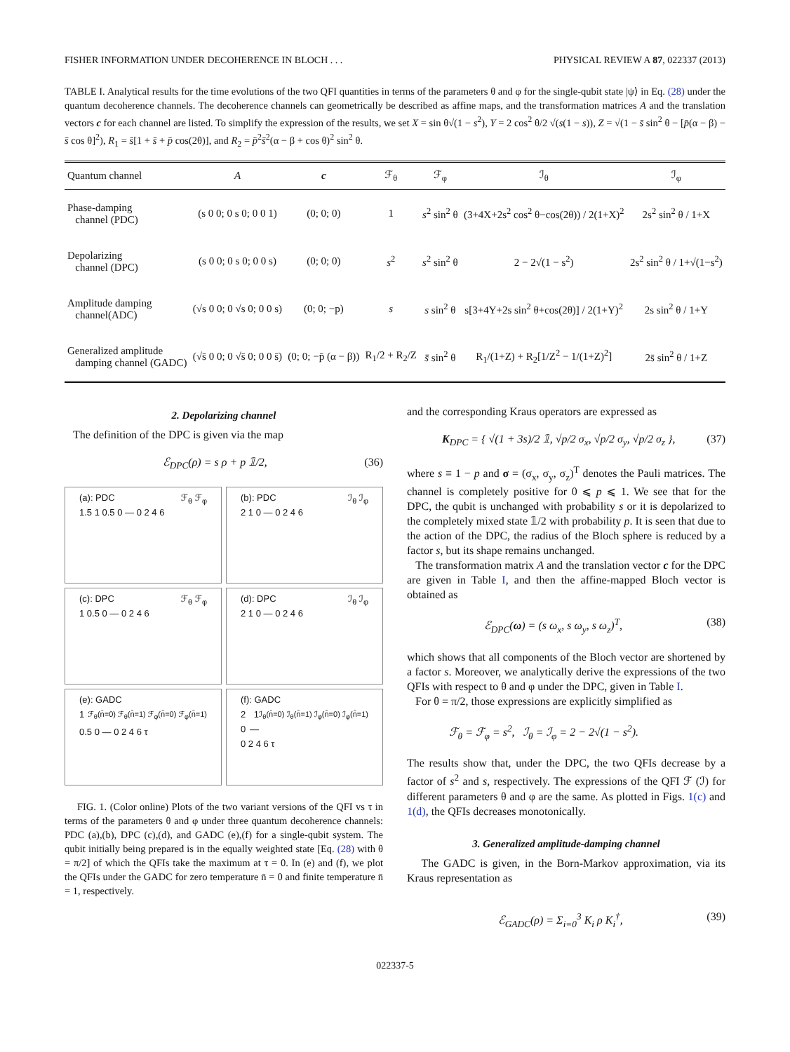FISHER INFORMATION UNDER DECOHERENCE IN BLOCH . . . PHYSICAL REVIEW A 87, 022337 (2013)
TABLE I. Analytical results for the time evolutions of the two QFI quantities in terms of the parameters θ and φ for the single-qubit state |ψ⟩ in Eq. (28) under the quantum decoherence channels. The decoherence channels can geometrically be described as affine maps, and the transformation matrices A and the translation vectors c for each channel are listed. To simplify the expression of the results, we set X = sin θ√(1 − s<sup>2</sup>), Y = 2 cos<sup>2</sup> θ/2 √(s(1 − s)), Z = √(1 − s̄ sin<sup>2</sup> θ − [p̄(α − β) − s̄ cos θ]<sup>2</sup>), R<sub>1</sub> = s̄[1 + s̄ + p̄ cos(2θ)], and R<sub>2</sub> = p̄<sup>2</sup>s̄<sup>2</sup>(α − β + cos θ)<sup>2</sup> sin<sup>2</sup> θ.
| Quantum channel | A | c | ℱ<sub>θ</sub> | ℱ<sub>φ</sub> | ℐ<sub>θ</sub> | ℐ<sub>φ</sub> |
| --- | --- | --- | --- | --- | --- | --- |
| Phase-damping channel (PDC) | (s 0 0; 0 s 0; 0 0 1) | (0; 0; 0) | 1 | s<sup>2</sup> sin<sup>2</sup> θ | (3+4X+2s<sup>2</sup> cos<sup>2</sup> θ−cos(2θ)) / 2(1+X)<sup>2</sup> | 2s<sup>2</sup> sin<sup>2</sup> θ / 1+X |
| Depolarizing channel (DPC) | (s 0 0; 0 s 0; 0 0 s) | (0; 0; 0) | s<sup>2</sup> | s<sup>2</sup> sin<sup>2</sup> θ | 2 − 2√(1 − s<sup>2</sup>) | 2s<sup>2</sup> sin<sup>2</sup> θ / 1+√(1−s<sup>2</sup>) |
| Amplitude damping channel(ADC) | (√s 0 0; 0 √s 0; 0 0 s) | (0; 0; −p) | s | s sin<sup>2</sup> θ | s[3+4Y+2s sin<sup>2</sup> θ+cos(2θ)] / 2(1+Y)<sup>2</sup> | 2s sin<sup>2</sup> θ / 1+Y |
| Generalized amplitude damping channel (GADC) | (√s̄ 0 0; 0 √s̄ 0; 0 0 s̄) | (0; 0; −p̄ (α − β)) | R<sub>1</sub>/2 + R<sub>2</sub>/Z | s̄ sin<sup>2</sup> θ | R<sub>1</sub>/(1+Z) + R<sub>2</sub>[1/Z<sup>2</sup> − 1/(1+Z)<sup>2</sup>] | 2s̄ sin<sup>2</sup> θ / 1+Z |
2. Depolarizing channel
The definition of the DPC is given via the map
ℰ<sub>DPC</sub>(ρ) = s ρ + p 𝟙/2, (36)
(a): PDC ℱ<sub>θ</sub> ℱ<sub>φ</sub>
1.5 1 0.5 0 — 0 2 4 6
(b): PDC ℐ<sub>θ</sub> ℐ<sub>φ</sub>
2 1 0 — 0 2 4 6
(c): DPC ℱ<sub>θ</sub> ℱ<sub>φ</sub>
1 0.5 0 — 0 2 4 6
(d): DPC ℐ<sub>θ</sub> ℐ<sub>φ</sub>
2 1 0 — 0 2 4 6
(e): GADC ℱ<sub>θ</sub>(n̄=0) ℱ<sub>θ</sub>(n̄=1) ℱ<sub>φ</sub>(n̄=0) ℱ<sub>φ</sub>(n̄=1)
1 0.5 0 — 0 2 4 6 τ
(f): GADC ℐ<sub>θ</sub>(n̄=0) ℐ<sub>θ</sub>(n̄=1) ℐ<sub>φ</sub>(n̄=0) ℐ<sub>φ</sub>(n̄=1)
2 1 0 — 0 2 4 6 τ
FIG. 1. (Color online) Plots of the two variant versions of the QFI vs τ in terms of the parameters θ and φ under three quantum decoherence channels: PDC (a),(b), DPC (c),(d), and GADC (e),(f) for a single-qubit system. The qubit initially being prepared is in the equally weighted state [Eq. (28) with θ = π/2] of which the QFIs take the maximum at τ = 0. In (e) and (f), we plot the QFIs under the GADC for zero temperature n̄ = 0 and finite temperature n̄ = 1, respectively.
and the corresponding Kraus operators are expressed as
K<sub>DPC</sub> = { √(1 + 3s)/2 𝟙, √p/2 σ<sub>x</sub>, √p/2 σ<sub>y</sub>, √p/2 σ<sub>z</sub> }, (37)
where s ≡ 1 − p and σ = (σ<sub>x</sub>, σ<sub>y</sub>, σ<sub>z</sub>)<sup>T</sup> denotes the Pauli matrices. The channel is completely positive for 0 ⩽ p ⩽ 1. We see that for the DPC, the qubit is unchanged with probability s or it is depolarized to the completely mixed state 𝟙/2 with probability p. It is seen that due to the action of the DPC, the radius of the Bloch sphere is reduced by a factor s, but its shape remains unchanged.
The transformation matrix A and the translation vector c for the DPC are given in Table I, and then the affine-mapped Bloch vector is obtained as
ℰ<sub>DPC</sub>(ω) = (s ω<sub>x</sub>, s ω<sub>y</sub>, s ω<sub>z</sub>)<sup>T</sup>, (38)
which shows that all components of the Bloch vector are shortened by a factor s. Moreover, we analytically derive the expressions of the two QFIs with respect to θ and φ under the DPC, given in Table I.
For θ = π/2, those expressions are explicitly simplified as
ℱ<sub>θ</sub> = ℱ<sub>φ</sub> = s<sup>2</sup>, ℐ<sub>θ</sub> = ℐ<sub>φ</sub> = 2 − 2√(1 − s<sup>2</sup>).
The results show that, under the DPC, the two QFIs decrease by a factor of s<sup>2</sup> and s, respectively. The expressions of the QFI ℱ (ℐ) for different parameters θ and φ are the same. As plotted in Figs. 1(c) and 1(d), the QFIs decreases monotonically.
3. Generalized amplitude-damping channel
The GADC is given, in the Born-Markov approximation, via its Kraus representation as
ℰ<sub>GADC</sub>(ρ) = Σ<sub>i=0</sub><sup>3</sup> K<sub>i</sub> ρ K<sub>i</sub><sup>†</sup>, (39)
022337-5